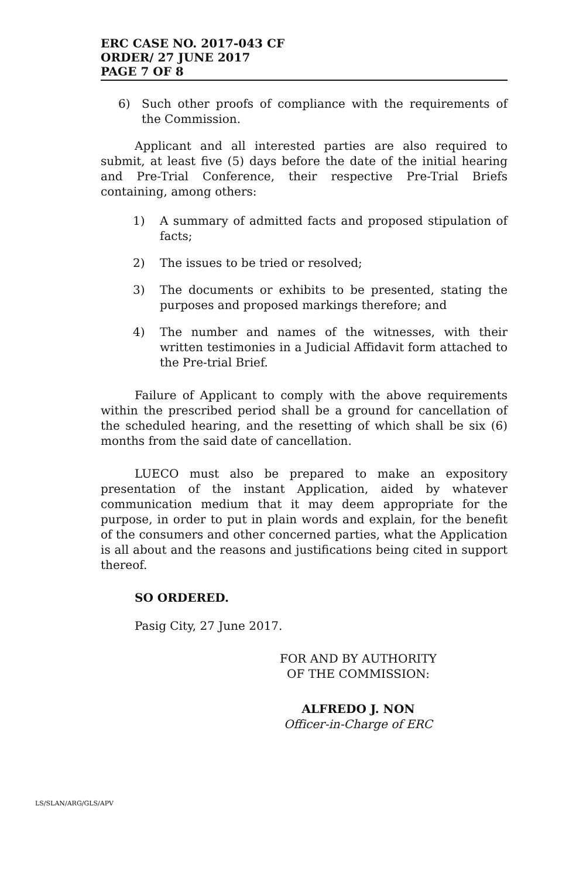ERC CASE NO. 2017-043 CF
ORDER/ 27 JUNE 2017
PAGE 7 OF 8
6) Such other proofs of compliance with the requirements of the Commission.
Applicant and all interested parties are also required to submit, at least five (5) days before the date of the initial hearing and Pre-Trial Conference, their respective Pre-Trial Briefs containing, among others:
1) A summary of admitted facts and proposed stipulation of facts;
2) The issues to be tried or resolved;
3) The documents or exhibits to be presented, stating the purposes and proposed markings therefore; and
4) The number and names of the witnesses, with their written testimonies in a Judicial Affidavit form attached to the Pre-trial Brief.
Failure of Applicant to comply with the above requirements within the prescribed period shall be a ground for cancellation of the scheduled hearing, and the resetting of which shall be six (6) months from the said date of cancellation.
LUECO must also be prepared to make an expository presentation of the instant Application, aided by whatever communication medium that it may deem appropriate for the purpose, in order to put in plain words and explain, for the benefit of the consumers and other concerned parties, what the Application is all about and the reasons and justifications being cited in support thereof.
SO ORDERED.
Pasig City, 27 June 2017.
FOR AND BY AUTHORITY
OF THE COMMISSION:
ALFREDO J. NON
Officer-in-Charge of ERC
LS/SLAN/ARG/GLS/APV